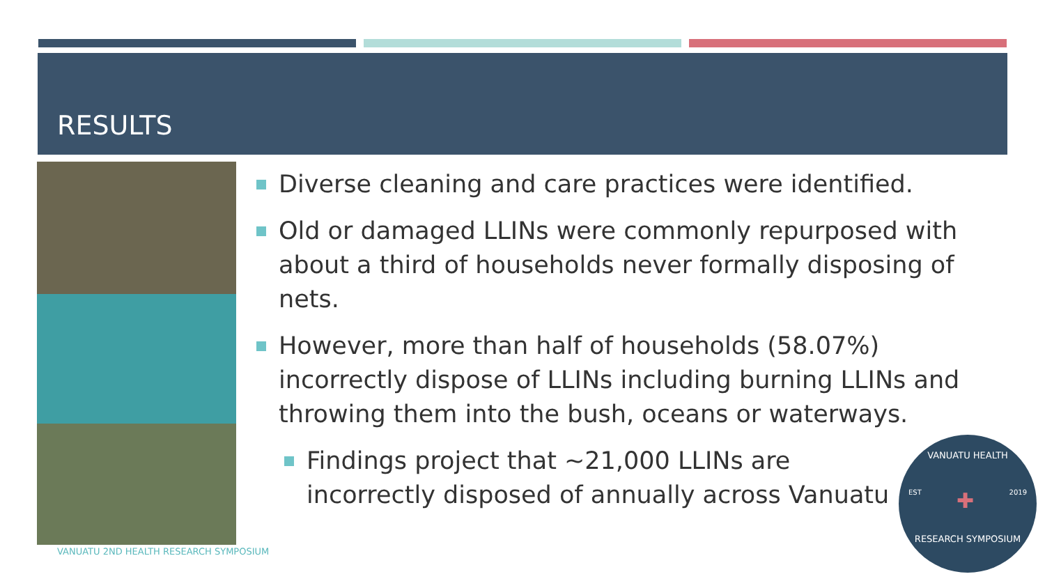RESULTS
Diverse cleaning and care practices were identified.
Old or damaged LLINs were commonly repurposed with about a third of households never formally disposing of nets.
However, more than half of households (58.07%) incorrectly dispose of LLINs including burning LLINs and throwing them into the bush, oceans or waterways.
Findings project that ~21,000 LLINs are incorrectly disposed of annually across Vanuatu
VANUATU 2ND HEALTH RESEARCH SYMPOSIUM
VANUATU HEALTH
EST ✚ 2019
RESEARCH SYMPOSIUM